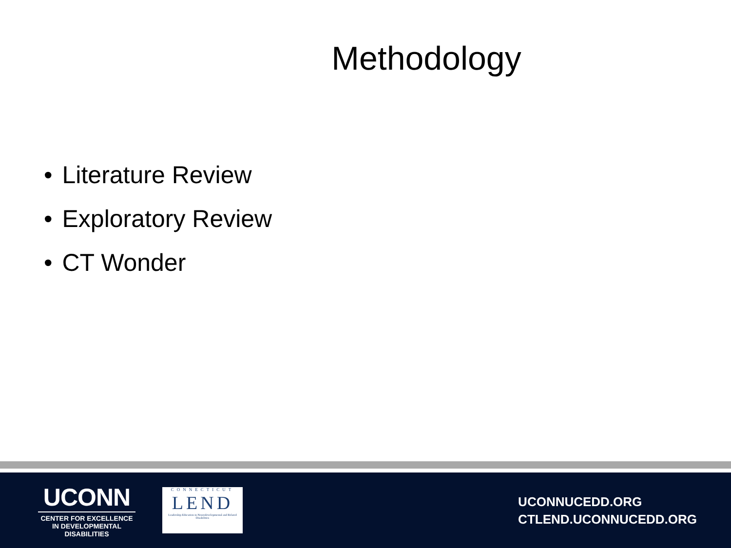Methodology
• Literature Review
• Exploratory Review
• CT Wonder
UCONN
CENTER FOR EXCELLENCE IN DEVELOPMENTAL DISABILITIES
CONNECTICUT
LEND
Leadership Education in Neurodevelopmental and Related Disabilities
UCONNUCEDD.ORG
CTLEND.UCONNUCEDD.ORG